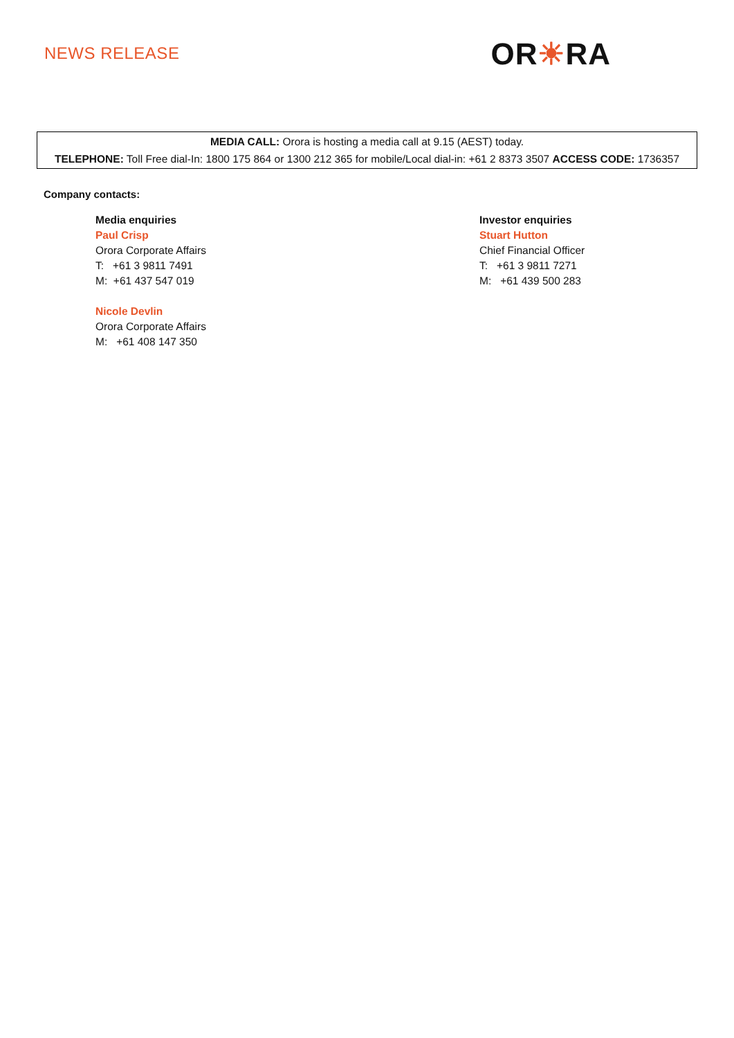NEWS RELEASE
OR☀RA
MEDIA CALL: Orora is hosting a media call at 9.15 (AEST) today.
TELEPHONE: Toll Free dial-In: 1800 175 864 or 1300 212 365 for mobile/Local dial-in: +61 2 8373 3507 ACCESS CODE: 1736357
Company contacts:
Media enquiries
Paul Crisp
Orora Corporate Affairs
T: +61 3 9811 7491
M: +61 437 547 019
Nicole Devlin
Orora Corporate Affairs
M: +61 408 147 350
Investor enquiries
Stuart Hutton
Chief Financial Officer
T: +61 3 9811 7271
M: +61 439 500 283